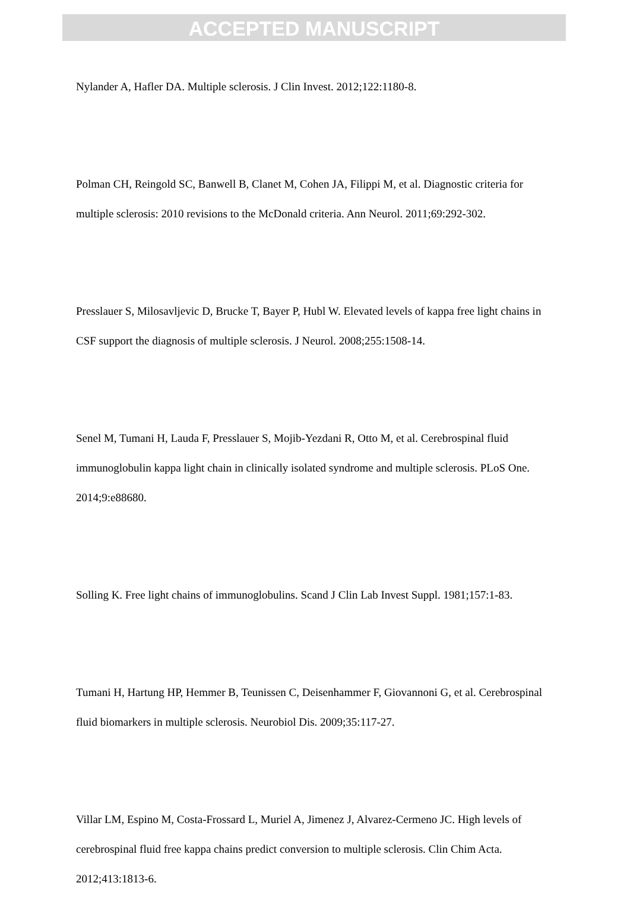ACCEPTED MANUSCRIPT
Nylander A, Hafler DA. Multiple sclerosis. J Clin Invest. 2012;122:1180-8.
Polman CH, Reingold SC, Banwell B, Clanet M, Cohen JA, Filippi M, et al. Diagnostic criteria for multiple sclerosis: 2010 revisions to the McDonald criteria. Ann Neurol. 2011;69:292-302.
Presslauer S, Milosavljevic D, Brucke T, Bayer P, Hubl W. Elevated levels of kappa free light chains in CSF support the diagnosis of multiple sclerosis. J Neurol. 2008;255:1508-14.
Senel M, Tumani H, Lauda F, Presslauer S, Mojib-Yezdani R, Otto M, et al. Cerebrospinal fluid immunoglobulin kappa light chain in clinically isolated syndrome and multiple sclerosis. PLoS One. 2014;9:e88680.
Solling K. Free light chains of immunoglobulins. Scand J Clin Lab Invest Suppl. 1981;157:1-83.
Tumani H, Hartung HP, Hemmer B, Teunissen C, Deisenhammer F, Giovannoni G, et al. Cerebrospinal fluid biomarkers in multiple sclerosis. Neurobiol Dis. 2009;35:117-27.
Villar LM, Espino M, Costa-Frossard L, Muriel A, Jimenez J, Alvarez-Cermeno JC. High levels of cerebrospinal fluid free kappa chains predict conversion to multiple sclerosis. Clin Chim Acta. 2012;413:1813-6.